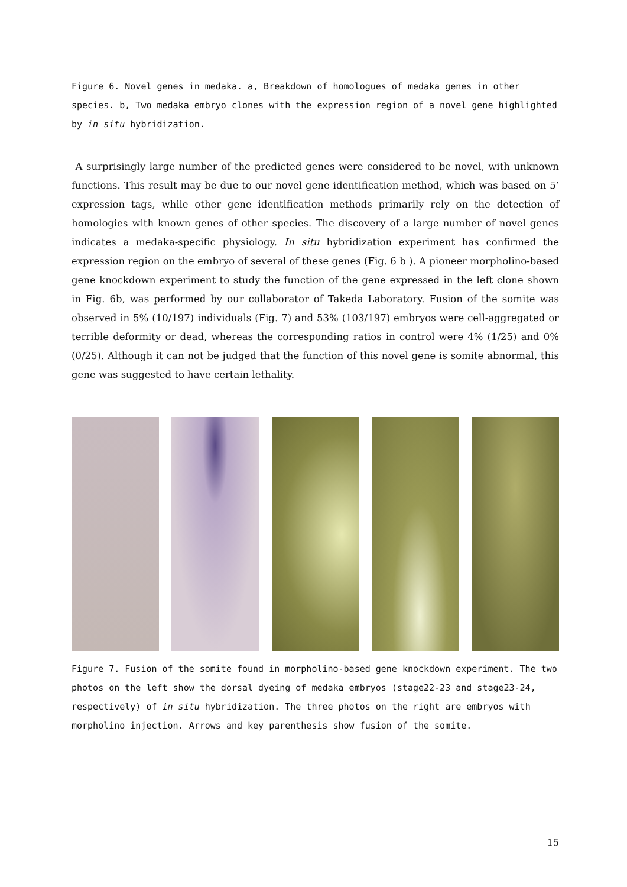Figure 6. Novel genes in medaka. a, Breakdown of homologues of medaka genes in other species. b, Two medaka embryo clones with the expression region of a novel gene highlighted by in situ hybridization.
A surprisingly large number of the predicted genes were considered to be novel, with unknown functions. This result may be due to our novel gene identification method, which was based on 5’ expression tags, while other gene identification methods primarily rely on the detection of homologies with known genes of other species. The discovery of a large number of novel genes indicates a medaka-specific physiology. In situ hybridization experiment has confirmed the expression region on the embryo of several of these genes (Fig. 6 b ). A pioneer morpholino-based gene knockdown experiment to study the function of the gene expressed in the left clone shown in Fig. 6b, was performed by our collaborator of Takeda Laboratory. Fusion of the somite was observed in 5% (10/197) individuals (Fig. 7) and 53% (103/197) embryos were cell-aggregated or terrible deformity or dead, whereas the corresponding ratios in control were 4% (1/25) and 0% (0/25). Although it can not be judged that the function of this novel gene is somite abnormal, this gene was suggested to have certain lethality.
Figure 7. Fusion of the somite found in morpholino-based gene knockdown experiment. The two photos on the left show the dorsal dyeing of medaka embryos (stage22-23 and stage23-24, respectively) of in situ hybridization. The three photos on the right are embryos with morpholino injection. Arrows and key parenthesis show fusion of the somite.
15